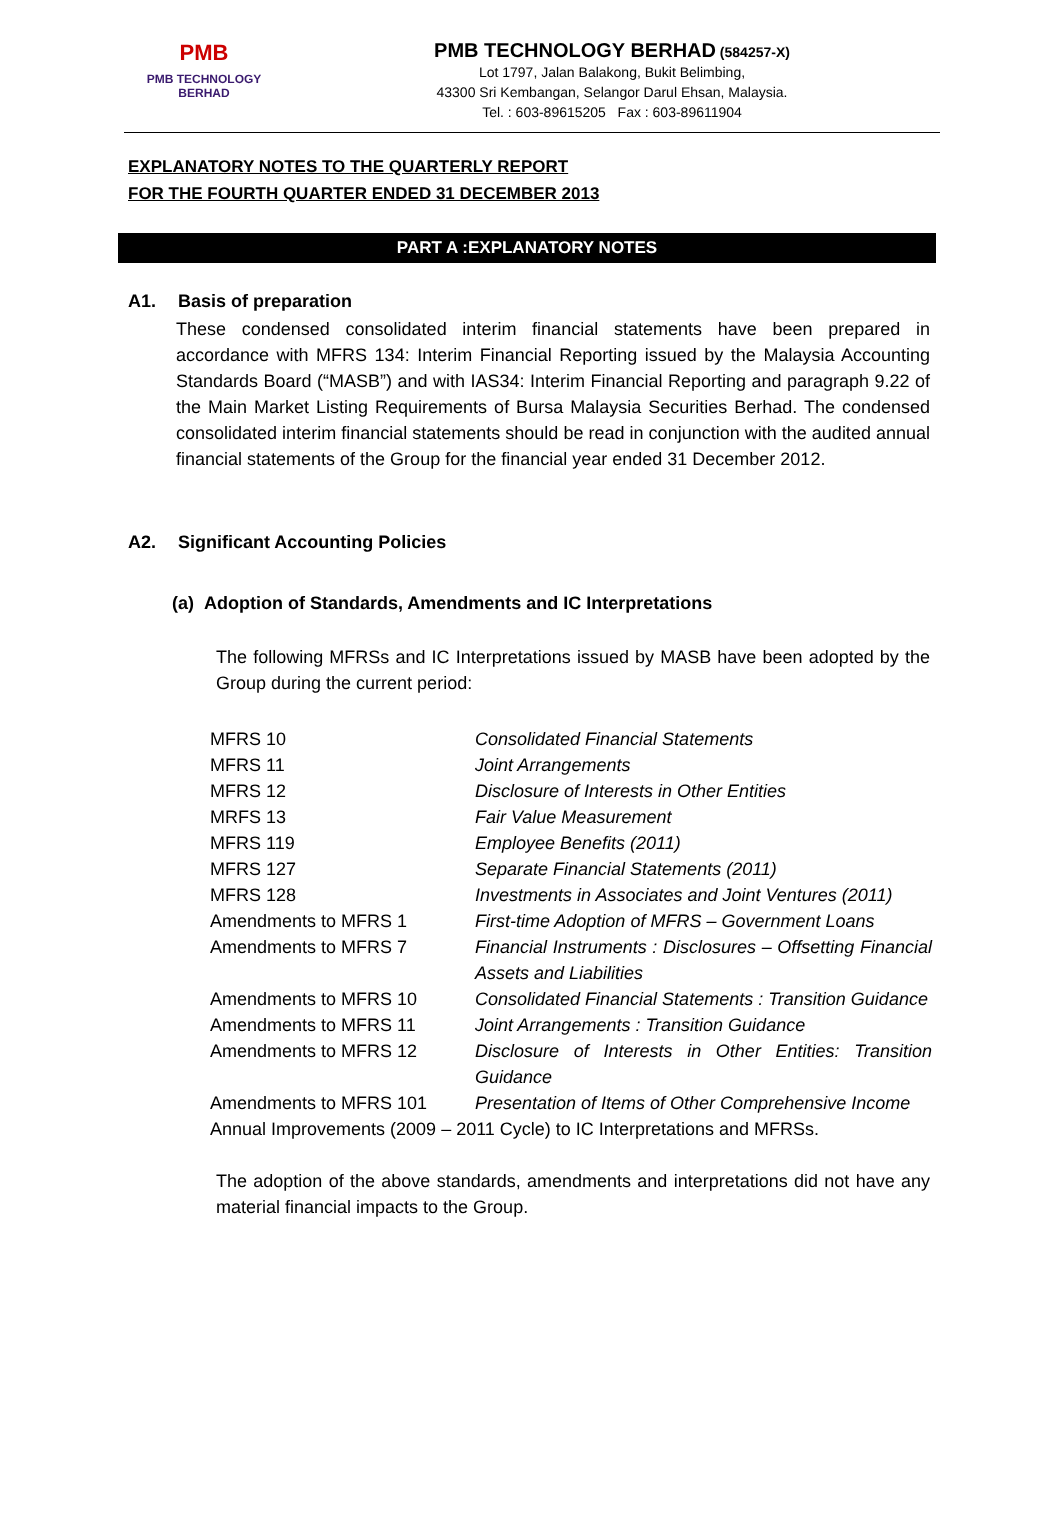PMB
PMB TECHNOLOGY BERHAD
PMB TECHNOLOGY BERHAD (584257-X)
Lot 1797, Jalan Balakong, Bukit Belimbing,
43300 Sri Kembangan, Selangor Darul Ehsan, Malaysia.
Tel. : 603-89615205 Fax : 603-89611904
EXPLANATORY NOTES TO THE QUARTERLY REPORT
FOR THE FOURTH QUARTER ENDED 31 DECEMBER 2013
PART A :EXPLANATORY NOTES
A1. Basis of preparation
These condensed consolidated interim financial statements have been prepared in accordance with MFRS 134: Interim Financial Reporting issued by the Malaysia Accounting Standards Board (“MASB”) and with IAS34: Interim Financial Reporting and paragraph 9.22 of the Main Market Listing Requirements of Bursa Malaysia Securities Berhad. The condensed consolidated interim financial statements should be read in conjunction with the audited annual financial statements of the Group for the financial year ended 31 December 2012.
A2. Significant Accounting Policies
(a) Adoption of Standards, Amendments and IC Interpretations
The following MFRSs and IC Interpretations issued by MASB have been adopted by the Group during the current period:
| MFRS 10 | Consolidated Financial Statements |
| MFRS 11 | Joint Arrangements |
| MFRS 12 | Disclosure of Interests in Other Entities |
| MRFS 13 | Fair Value Measurement |
| MFRS 119 | Employee Benefits (2011) |
| MFRS 127 | Separate Financial Statements (2011) |
| MFRS 128 | Investments in Associates and Joint Ventures (2011) |
| Amendments to MFRS 1 | First-time Adoption of MFRS – Government Loans |
| Amendments to MFRS 7 | Financial Instruments : Disclosures – Offsetting Financial Assets and Liabilities |
| Amendments to MFRS 10 | Consolidated Financial Statements : Transition Guidance |
| Amendments to MFRS 11 | Joint Arrangements : Transition Guidance |
| Amendments to MFRS 12 | Disclosure of Interests in Other Entities: Transition Guidance |
| Amendments to MFRS 101 | Presentation of Items of Other Comprehensive Income |
| Annual Improvements (2009 – 2011 Cycle) to IC Interpretations and MFRSs. | |
The adoption of the above standards, amendments and interpretations did not have any material financial impacts to the Group.